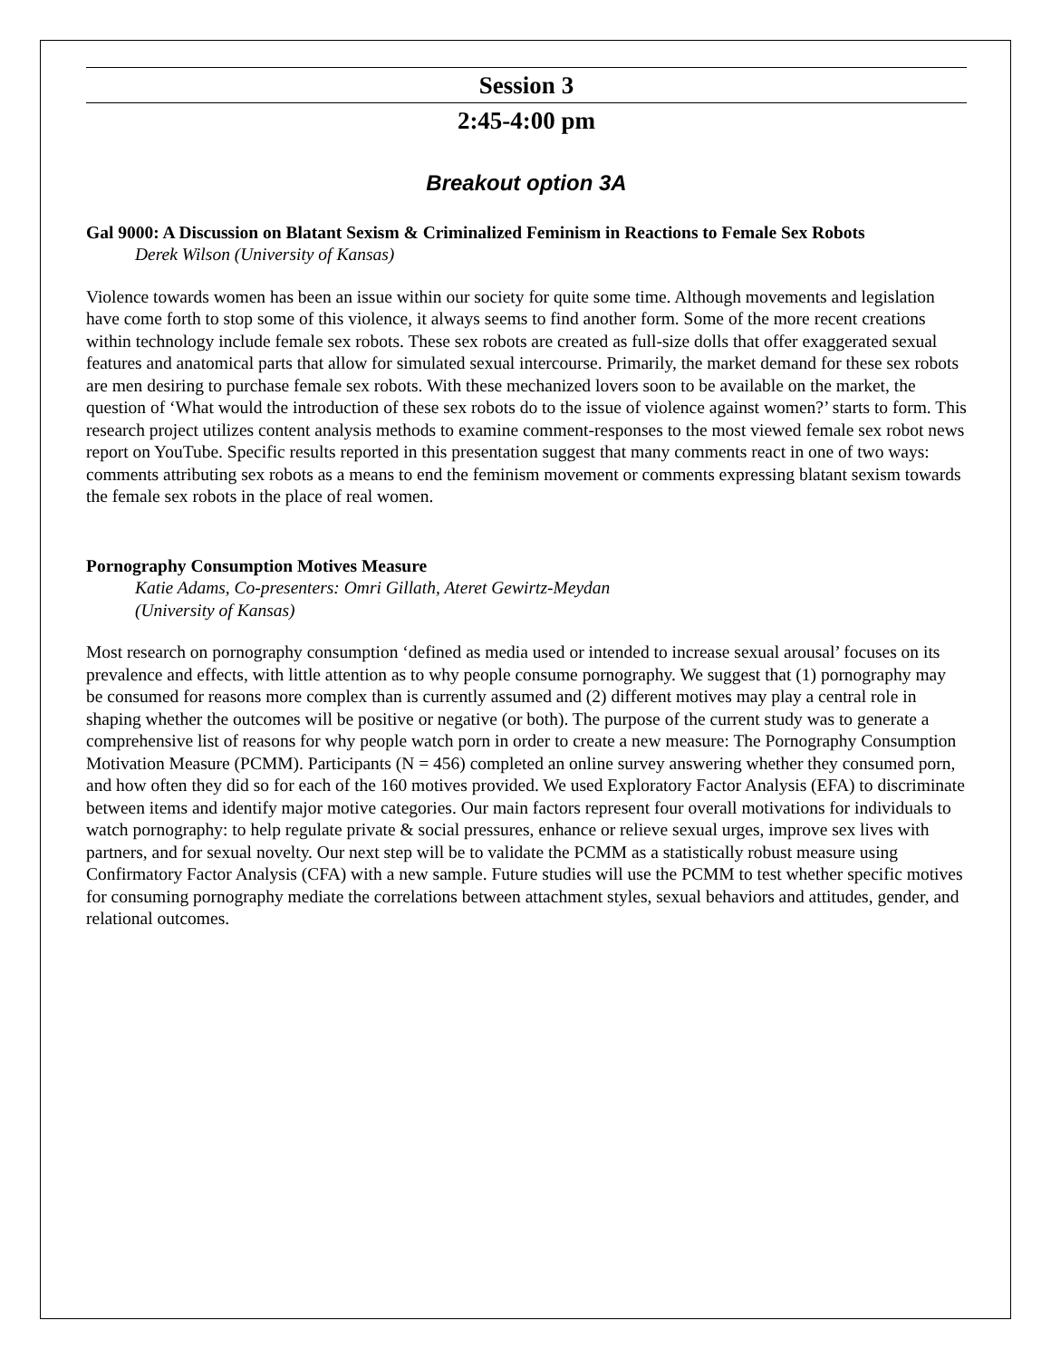Session 3
2:45-4:00 pm
Breakout option 3A
Gal 9000: A Discussion on Blatant Sexism & Criminalized Feminism in Reactions to Female Sex Robots
Derek Wilson (University of Kansas)
Violence towards women has been an issue within our society for quite some time. Although movements and legislation have come forth to stop some of this violence, it always seems to find another form. Some of the more recent creations within technology include female sex robots. These sex robots are created as full-size dolls that offer exaggerated sexual features and anatomical parts that allow for simulated sexual intercourse. Primarily, the market demand for these sex robots are men desiring to purchase female sex robots. With these mechanized lovers soon to be available on the market, the question of ‘What would the introduction of these sex robots do to the issue of violence against women?’ starts to form. This research project utilizes content analysis methods to examine comment-responses to the most viewed female sex robot news report on YouTube. Specific results reported in this presentation suggest that many comments react in one of two ways: comments attributing sex robots as a means to end the feminism movement or comments expressing blatant sexism towards the female sex robots in the place of real women.
Pornography Consumption Motives Measure
Katie Adams, Co-presenters: Omri Gillath, Ateret Gewirtz-Meydan
(University of Kansas)
Most research on pornography consumption ‘defined as media used or intended to increase sexual arousal’ focuses on its prevalence and effects, with little attention as to why people consume pornography. We suggest that (1) pornography may be consumed for reasons more complex than is currently assumed and (2) different motives may play a central role in shaping whether the outcomes will be positive or negative (or both). The purpose of the current study was to generate a comprehensive list of reasons for why people watch porn in order to create a new measure: The Pornography Consumption Motivation Measure (PCMM). Participants (N = 456) completed an online survey answering whether they consumed porn, and how often they did so for each of the 160 motives provided. We used Exploratory Factor Analysis (EFA) to discriminate between items and identify major motive categories. Our main factors represent four overall motivations for individuals to watch pornography: to help regulate private & social pressures, enhance or relieve sexual urges, improve sex lives with partners, and for sexual novelty. Our next step will be to validate the PCMM as a statistically robust measure using Confirmatory Factor Analysis (CFA) with a new sample. Future studies will use the PCMM to test whether specific motives for consuming pornography mediate the correlations between attachment styles, sexual behaviors and attitudes, gender, and relational outcomes.